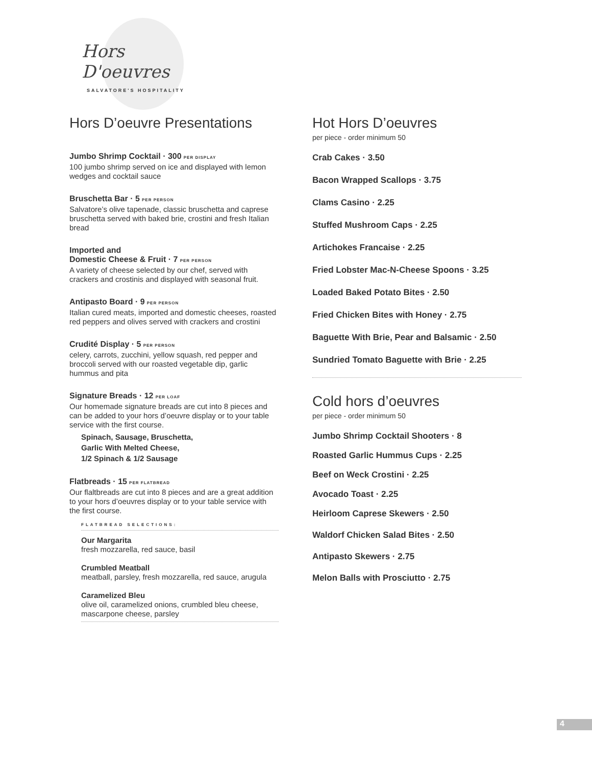Hors D'oeuvres
SALVATORE'S HOSPITALITY
Hors D’oeuvre Presentations
Jumbo Shrimp Cocktail · 300 PER DISPLAY
100 jumbo shrimp served on ice and displayed with lemon wedges and cocktail sauce
Bruschetta Bar · 5 PER PERSON
Salvatore’s olive tapenade, classic bruschetta and caprese bruschetta served with baked brie, crostini and fresh Italian bread
Imported and
Domestic Cheese & Fruit · 7 PER PERSON
A variety of cheese selected by our chef, served with crackers and crostinis and displayed with seasonal fruit.
Antipasto Board · 9 PER PERSON
Italian cured meats, imported and domestic cheeses, roasted red peppers and olives served with crackers and crostini
Crudité Display · 5 PER PERSON
celery, carrots, zucchini, yellow squash, red pepper and broccoli served with our roasted vegetable dip, garlic hummus and pita
Signature Breads · 12 PER LOAF
Our homemade signature breads are cut into 8 pieces and can be added to your hors d’oeuvre display or to your table service with the first course.
Spinach, Sausage, Bruschetta,
Garlic With Melted Cheese,
1/2 Spinach & 1/2 Sausage
Flatbreads · 15 PER FLATBREAD
Our flaltbreads are cut into 8 pieces and are a great addition to your hors d’oeuvres display or to your table service with the first course.
FLATBREAD SELECTIONS:
Our Margarita
fresh mozzarella, red sauce, basil
Crumbled Meatball
meatball, parsley, fresh mozzarella, red sauce, arugula
Caramelized Bleu
olive oil, caramelized onions, crumbled bleu cheese, mascarpone cheese, parsley
Hot Hors D’oeuvres
per piece - order minimum 50
Crab Cakes · 3.50
Bacon Wrapped Scallops · 3.75
Clams Casino · 2.25
Stuffed Mushroom Caps · 2.25
Artichokes Francaise · 2.25
Fried Lobster Mac-N-Cheese Spoons · 3.25
Loaded Baked Potato Bites · 2.50
Fried Chicken Bites with Honey · 2.75
Baguette With Brie, Pear and Balsamic · 2.50
Sundried Tomato Baguette with Brie · 2.25
Cold hors d’oeuvres
per piece - order minimum 50
Jumbo Shrimp Cocktail Shooters · 8
Roasted Garlic Hummus Cups · 2.25
Beef on Weck Crostini · 2.25
Avocado Toast · 2.25
Heirloom Caprese Skewers · 2.50
Waldorf Chicken Salad Bites · 2.50
Antipasto Skewers · 2.75
Melon Balls with Prosciutto · 2.75
4